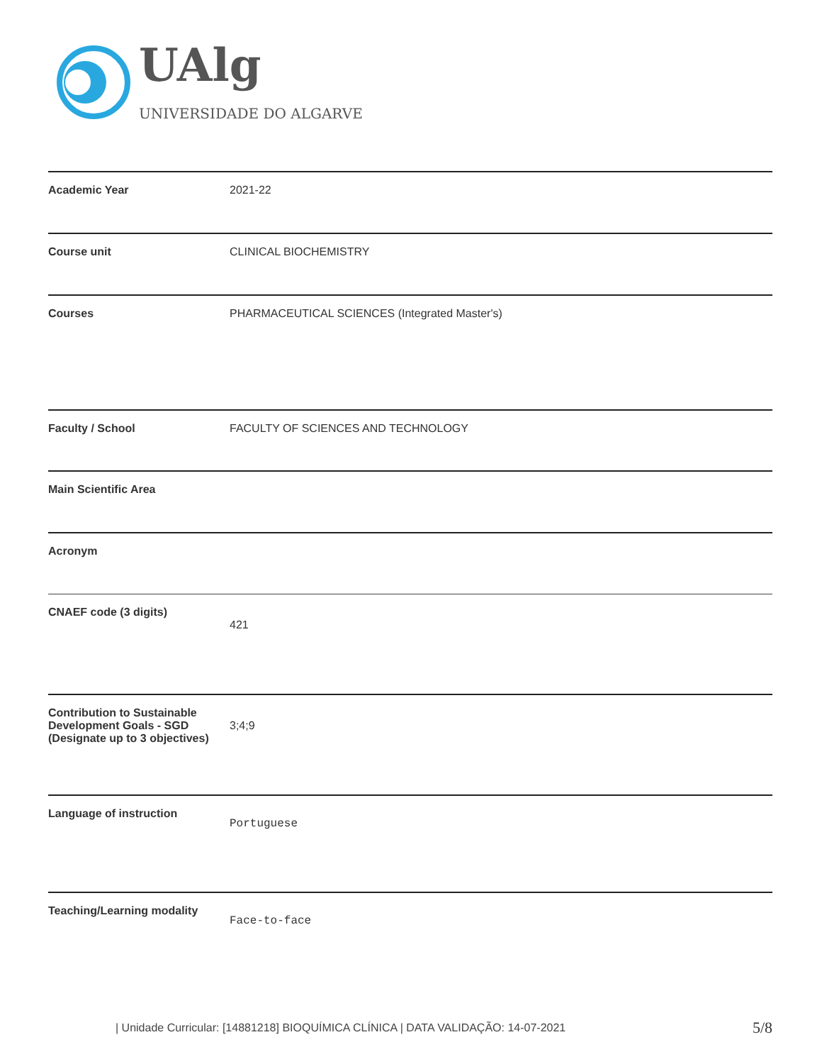UAlg
UNIVERSIDADE DO ALGARVE
| Academic Year | 2021-22 |
| Course unit | CLINICAL BIOCHEMISTRY |
| Courses | PHARMACEUTICAL SCIENCES (Integrated Master's) |
| Faculty / School | FACULTY OF SCIENCES AND TECHNOLOGY |
| Main Scientific Area | |
| Acronym | |
| CNAEF code (3 digits) | 421 |
| Contribution to Sustainable Development Goals - SGD (Designate up to 3 objectives) | 3;4;9 |
| Language of instruction | Portuguese |
| Teaching/Learning modality | Face-to-face |
| Unidade Curricular: [14881218] BIOQUÍMICA CLÍNICA | DATA VALIDAÇÃO: 14-07-2021
5/8